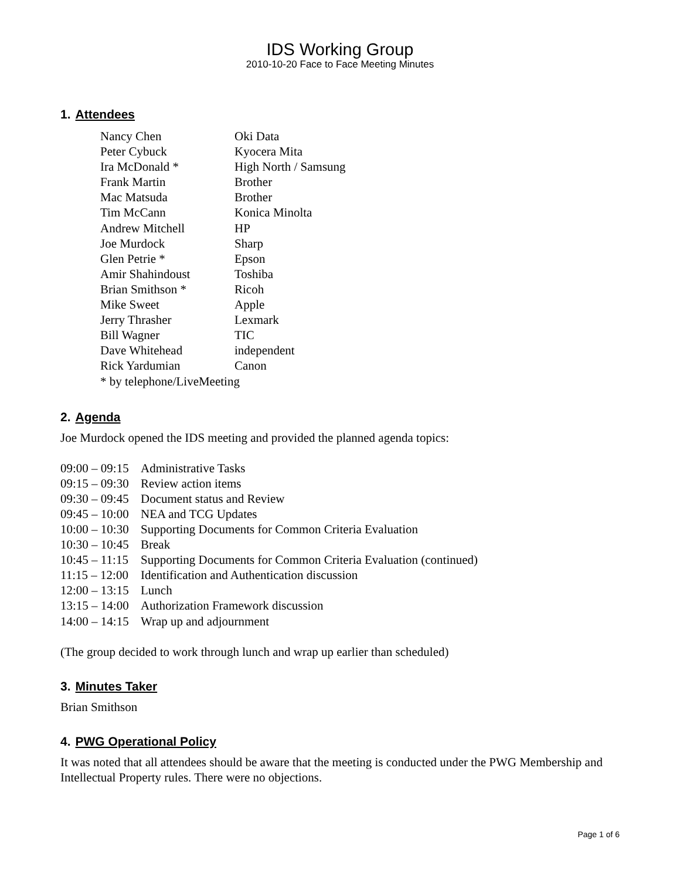IDS Working Group
2010-10-20 Face to Face Meeting Minutes
1. Attendees
| Nancy Chen | Oki Data |
| Peter Cybuck | Kyocera Mita |
| Ira McDonald * | High North / Samsung |
| Frank Martin | Brother |
| Mac Matsuda | Brother |
| Tim McCann | Konica Minolta |
| Andrew Mitchell | HP |
| Joe Murdock | Sharp |
| Glen Petrie * | Epson |
| Amir Shahindoust | Toshiba |
| Brian Smithson * | Ricoh |
| Mike Sweet | Apple |
| Jerry Thrasher | Lexmark |
| Bill Wagner | TIC |
| Dave Whitehead | independent |
| Rick Yardumian | Canon |
| * by telephone/LiveMeeting | |
2. Agenda
Joe Murdock opened the IDS meeting and provided the planned agenda topics:
| 09:00 – 09:15 | Administrative Tasks |
| 09:15 – 09:30 | Review action items |
| 09:30 – 09:45 | Document status and Review |
| 09:45 – 10:00 | NEA and TCG Updates |
| 10:00 – 10:30 | Supporting Documents for Common Criteria Evaluation |
| 10:30 – 10:45 | Break |
| 10:45 – 11:15 | Supporting Documents for Common Criteria Evaluation (continued) |
| 11:15 – 12:00 | Identification and Authentication discussion |
| 12:00 – 13:15 | Lunch |
| 13:15 – 14:00 | Authorization Framework discussion |
| 14:00 – 14:15 | Wrap up and adjournment |
(The group decided to work through lunch and wrap up earlier than scheduled)
3. Minutes Taker
Brian Smithson
4. PWG Operational Policy
It was noted that all attendees should be aware that the meeting is conducted under the PWG Membership and Intellectual Property rules. There were no objections.
Page 1 of 6